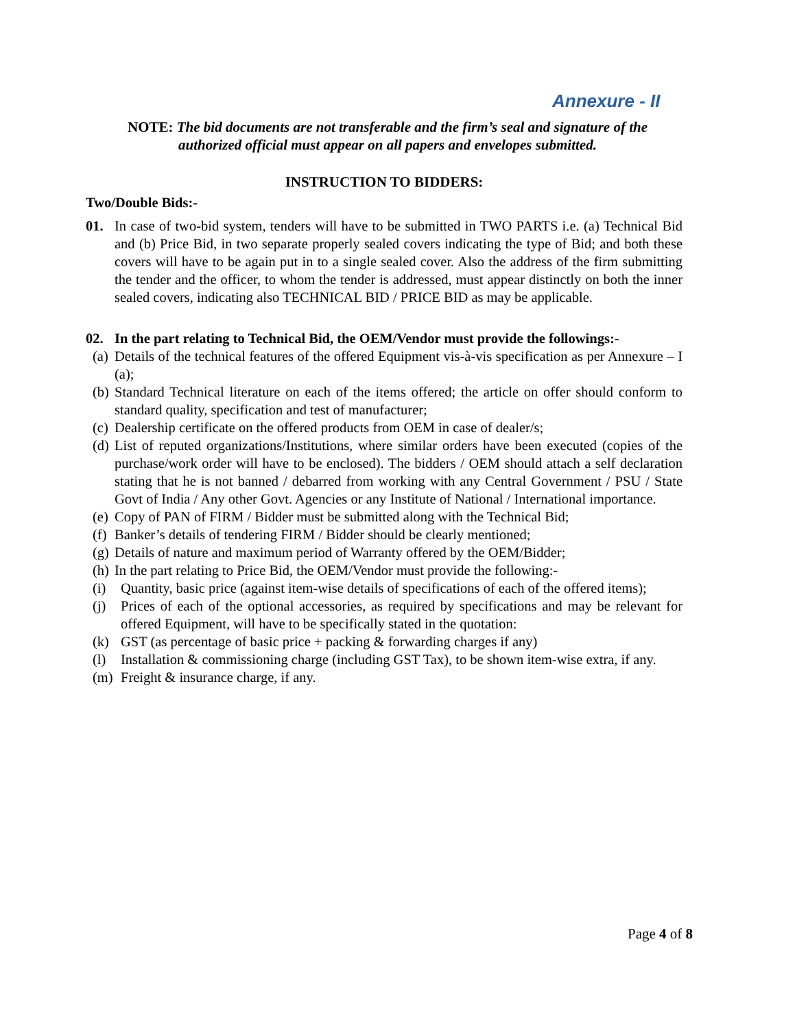Annexure - II
NOTE: The bid documents are not transferable and the firm’s seal and signature of the authorized official must appear on all papers and envelopes submitted.
INSTRUCTION TO BIDDERS:
Two/Double Bids:-
01. In case of two-bid system, tenders will have to be submitted in TWO PARTS i.e. (a) Technical Bid and (b) Price Bid, in two separate properly sealed covers indicating the type of Bid; and both these covers will have to be again put in to a single sealed cover. Also the address of the firm submitting the tender and the officer, to whom the tender is addressed, must appear distinctly on both the inner sealed covers, indicating also TECHNICAL BID / PRICE BID as may be applicable.
02. In the part relating to Technical Bid, the OEM/Vendor must provide the followings:-
(a) Details of the technical features of the offered Equipment vis-à-vis specification as per Annexure – I (a);
(b) Standard Technical literature on each of the items offered; the article on offer should conform to standard quality, specification and test of manufacturer;
(c) Dealership certificate on the offered products from OEM in case of dealer/s;
(d) List of reputed organizations/Institutions, where similar orders have been executed (copies of the purchase/work order will have to be enclosed). The bidders / OEM should attach a self declaration stating that he is not banned / debarred from working with any Central Government / PSU / State Govt of India / Any other Govt. Agencies or any Institute of National / International importance.
(e) Copy of PAN of FIRM / Bidder must be submitted along with the Technical Bid;
(f) Banker’s details of tendering FIRM / Bidder should be clearly mentioned;
(g) Details of nature and maximum period of Warranty offered by the OEM/Bidder;
(h) In the part relating to Price Bid, the OEM/Vendor must provide the following:-
(i) Quantity, basic price (against item-wise details of specifications of each of the offered items);
(j) Prices of each of the optional accessories, as required by specifications and may be relevant for offered Equipment, will have to be specifically stated in the quotation:
(k) GST (as percentage of basic price + packing & forwarding charges if any)
(l) Installation & commissioning charge (including GST Tax), to be shown item-wise extra, if any.
(m) Freight & insurance charge, if any.
Page 4 of 8